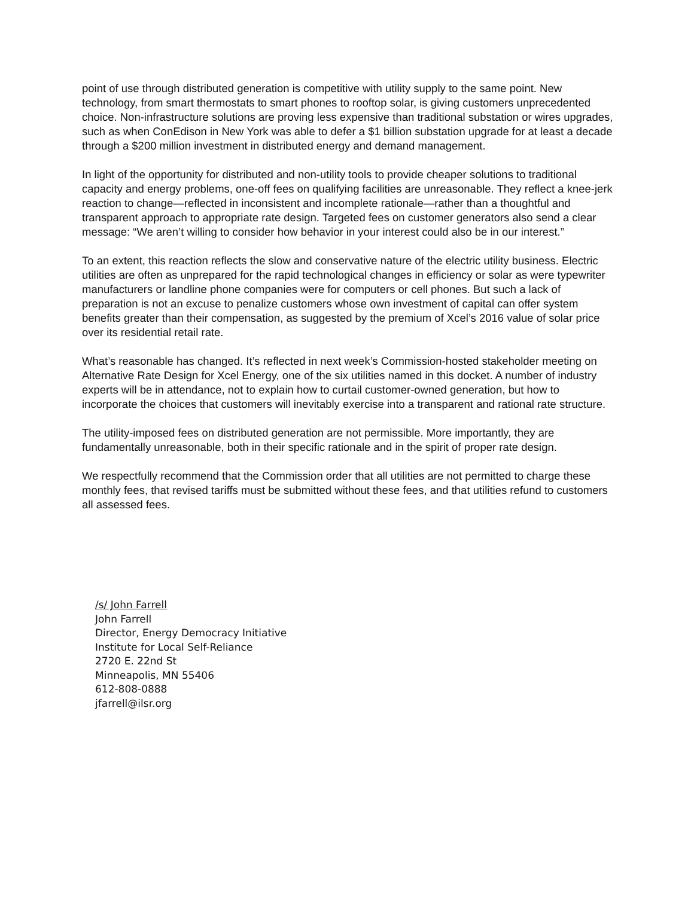point of use through distributed generation is competitive with utility supply to the same point. New technology, from smart thermostats to smart phones to rooftop solar, is giving customers unprecedented choice. Non-infrastructure solutions are proving less expensive than traditional substation or wires upgrades, such as when ConEdison in New York was able to defer a $1 billion substation upgrade for at least a decade through a $200 million investment in distributed energy and demand management.
In light of the opportunity for distributed and non-utility tools to provide cheaper solutions to traditional capacity and energy problems, one-off fees on qualifying facilities are unreasonable. They reflect a knee-jerk reaction to change—reflected in inconsistent and incomplete rationale—rather than a thoughtful and transparent approach to appropriate rate design. Targeted fees on customer generators also send a clear message: “We aren’t willing to consider how behavior in your interest could also be in our interest.”
To an extent, this reaction reflects the slow and conservative nature of the electric utility business. Electric utilities are often as unprepared for the rapid technological changes in efficiency or solar as were typewriter manufacturers or landline phone companies were for computers or cell phones. But such a lack of preparation is not an excuse to penalize customers whose own investment of capital can offer system benefits greater than their compensation, as suggested by the premium of Xcel’s 2016 value of solar price over its residential retail rate.
What’s reasonable has changed. It’s reflected in next week’s Commission-hosted stakeholder meeting on Alternative Rate Design for Xcel Energy, one of the six utilities named in this docket. A number of industry experts will be in attendance, not to explain how to curtail customer-owned generation, but how to incorporate the choices that customers will inevitably exercise into a transparent and rational rate structure.
The utility-imposed fees on distributed generation are not permissible. More importantly, they are fundamentally unreasonable, both in their specific rationale and in the spirit of proper rate design.
We respectfully recommend that the Commission order that all utilities are not permitted to charge these monthly fees, that revised tariffs must be submitted without these fees, and that utilities refund to customers all assessed fees.
/s/ John Farrell
John Farrell
Director, Energy Democracy Initiative
Institute for Local Self-Reliance
2720 E. 22nd St
Minneapolis, MN 55406
612-808-0888
jfarrell@ilsr.org